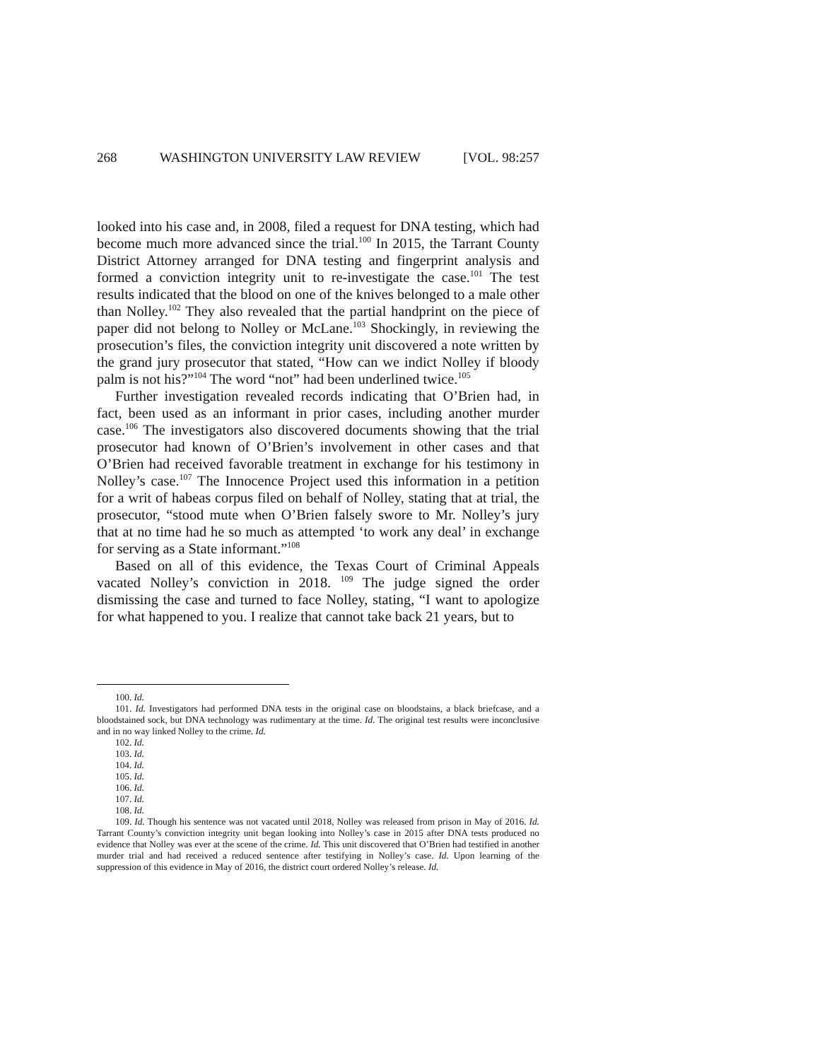268 WASHINGTON UNIVERSITY LAW REVIEW [VOL. 98:257
looked into his case and, in 2008, filed a request for DNA testing, which had become much more advanced since the trial.<sup>100</sup> In 2015, the Tarrant County District Attorney arranged for DNA testing and fingerprint analysis and formed a conviction integrity unit to re-investigate the case.<sup>101</sup> The test results indicated that the blood on one of the knives belonged to a male other than Nolley.<sup>102</sup> They also revealed that the partial handprint on the piece of paper did not belong to Nolley or McLane.<sup>103</sup> Shockingly, in reviewing the prosecution’s files, the conviction integrity unit discovered a note written by the grand jury prosecutor that stated, “How can we indict Nolley if bloody palm is not his?”<sup>104</sup> The word “not” had been underlined twice.<sup>105</sup>
Further investigation revealed records indicating that O’Brien had, in fact, been used as an informant in prior cases, including another murder case.<sup>106</sup> The investigators also discovered documents showing that the trial prosecutor had known of O’Brien’s involvement in other cases and that O’Brien had received favorable treatment in exchange for his testimony in Nolley’s case.<sup>107</sup> The Innocence Project used this information in a petition for a writ of habeas corpus filed on behalf of Nolley, stating that at trial, the prosecutor, “stood mute when O’Brien falsely swore to Mr. Nolley’s jury that at no time had he so much as attempted ‘to work any deal’ in exchange for serving as a State informant.”<sup>108</sup>
Based on all of this evidence, the Texas Court of Criminal Appeals vacated Nolley’s conviction in 2018. <sup>109</sup> The judge signed the order dismissing the case and turned to face Nolley, stating, “I want to apologize for what happened to you. I realize that cannot take back 21 years, but to
100. Id.
101. Id. Investigators had performed DNA tests in the original case on bloodstains, a black briefcase, and a bloodstained sock, but DNA technology was rudimentary at the time. Id. The original test results were inconclusive and in no way linked Nolley to the crime. Id.
102. Id.
103. Id.
104. Id.
105. Id.
106. Id.
107. Id.
108. Id.
109. Id. Though his sentence was not vacated until 2018, Nolley was released from prison in May of 2016. Id. Tarrant County’s conviction integrity unit began looking into Nolley’s case in 2015 after DNA tests produced no evidence that Nolley was ever at the scene of the crime. Id. This unit discovered that O’Brien had testified in another murder trial and had received a reduced sentence after testifying in Nolley’s case. Id. Upon learning of the suppression of this evidence in May of 2016, the district court ordered Nolley’s release. Id.